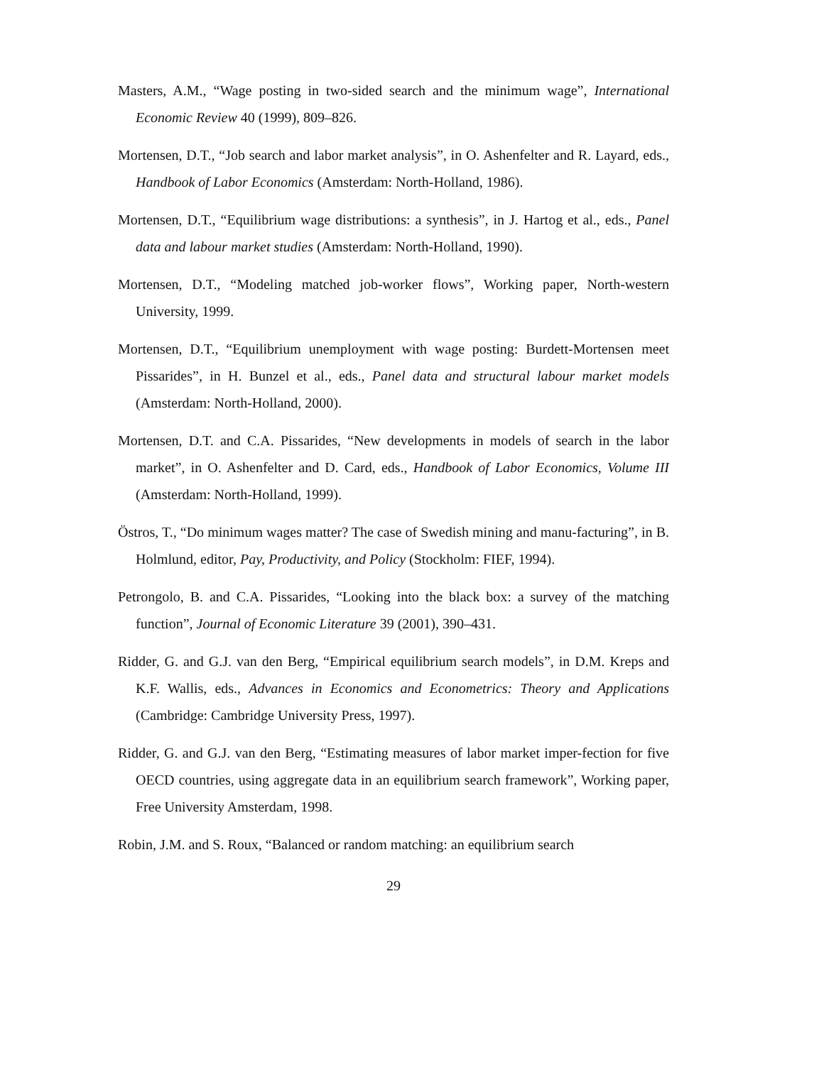Masters, A.M., “Wage posting in two-sided search and the minimum wage”, International Economic Review 40 (1999), 809–826.
Mortensen, D.T., “Job search and labor market analysis”, in O. Ashenfelter and R. Layard, eds., Handbook of Labor Economics (Amsterdam: North-Holland, 1986).
Mortensen, D.T., “Equilibrium wage distributions: a synthesis”, in J. Hartog et al., eds., Panel data and labour market studies (Amsterdam: North-Holland, 1990).
Mortensen, D.T., “Modeling matched job-worker flows”, Working paper, North-western University, 1999.
Mortensen, D.T., “Equilibrium unemployment with wage posting: Burdett-Mortensen meet Pissarides”, in H. Bunzel et al., eds., Panel data and structural labour market models (Amsterdam: North-Holland, 2000).
Mortensen, D.T. and C.A. Pissarides, “New developments in models of search in the labor market”, in O. Ashenfelter and D. Card, eds., Handbook of Labor Economics, Volume III (Amsterdam: North-Holland, 1999).
Östros, T., “Do minimum wages matter? The case of Swedish mining and manu-facturing”, in B. Holmlund, editor, Pay, Productivity, and Policy (Stockholm: FIEF, 1994).
Petrongolo, B. and C.A. Pissarides, “Looking into the black box: a survey of the matching function”, Journal of Economic Literature 39 (2001), 390–431.
Ridder, G. and G.J. van den Berg, “Empirical equilibrium search models”, in D.M. Kreps and K.F. Wallis, eds., Advances in Economics and Econometrics: Theory and Applications (Cambridge: Cambridge University Press, 1997).
Ridder, G. and G.J. van den Berg, “Estimating measures of labor market imper-fection for five OECD countries, using aggregate data in an equilibrium search framework”, Working paper, Free University Amsterdam, 1998.
Robin, J.M. and S. Roux, “Balanced or random matching: an equilibrium search
29